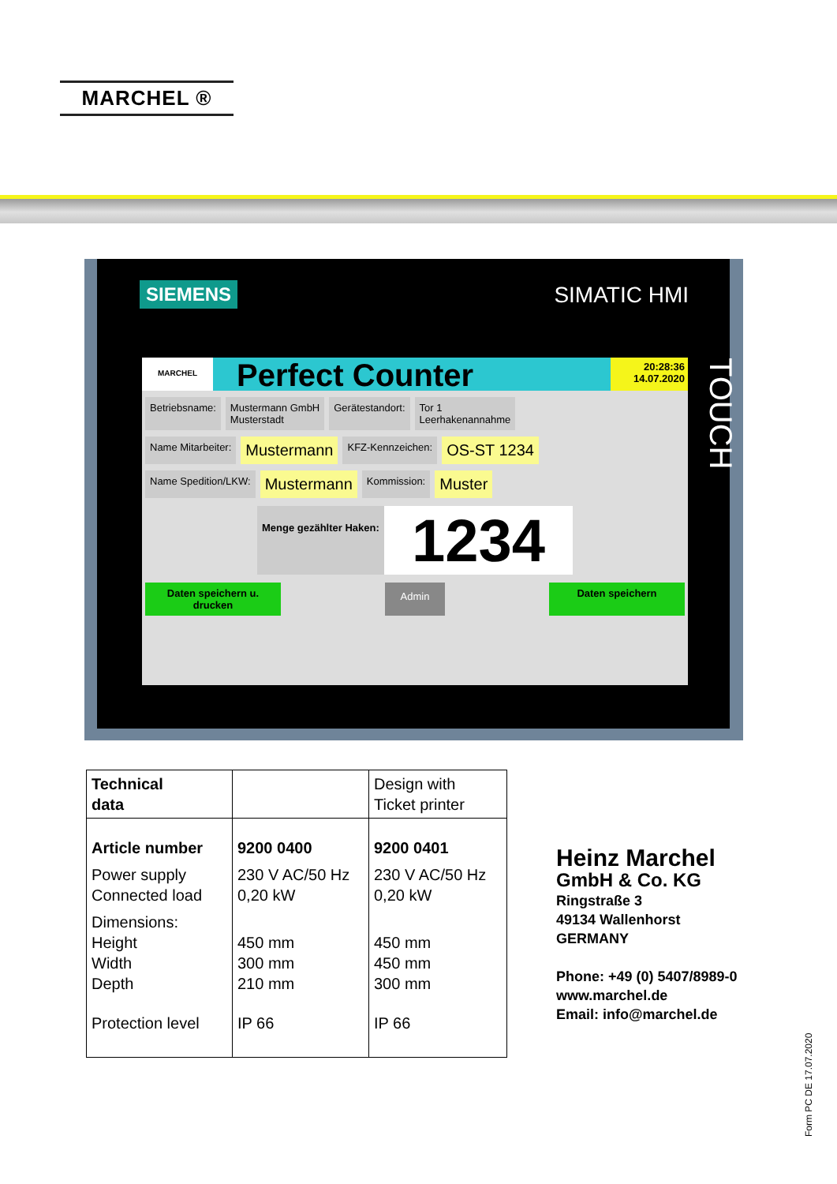MARCHEL ®
SIEMENS SIMATIC HMI
MARCHEL
Perfect Counter
20:28:36
14.07.2020
Betriebsname: Mustermann GmbH
Musterstadt
Gerätestandort: Tor 1
Leerhakenannahme
Name Mitarbeiter:
Mustermann
KFZ-Kennzeichen:
OS-ST 1234
Name Spedition/LKW:
Mustermann
Kommission:
Muster
Menge gezählter Haken:
1234
Daten speichern u. drucken
Admin
Daten speichern
TOUCH
| Technical data | | Design with Ticket printer |
| Article number | 9200 0400 | 9200 0401 |
| Power supply Connected load | 230 V AC/50 Hz 0,20 kW | 230 V AC/50 Hz 0,20 kW |
| Dimensions: Height Width Depth | 450 mm 300 mm 210 mm | 450 mm 450 mm 300 mm |
| Protection level | IP 66 | IP 66 |
Heinz Marchel
GmbH & Co. KG
Ringstraße 3
49134 Wallenhorst
GERMANY
Phone: +49 (0) 5407/8989-0
www.marchel.de
Email: info@marchel.de
Form PC DE 17.07.2020